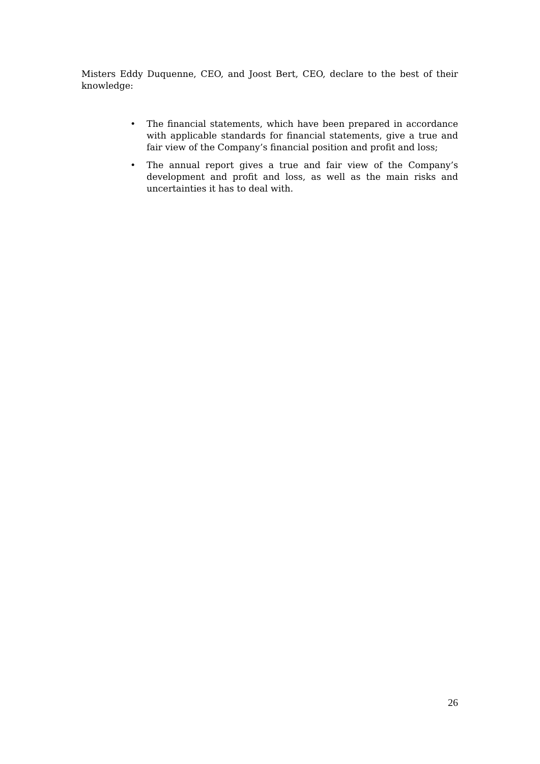Misters Eddy Duquenne, CEO, and Joost Bert, CEO, declare to the best of their knowledge:
• The financial statements, which have been prepared in accordance with applicable standards for financial statements, give a true and fair view of the Company’s financial position and profit and loss;
• The annual report gives a true and fair view of the Company’s development and profit and loss, as well as the main risks and uncertainties it has to deal with.
26